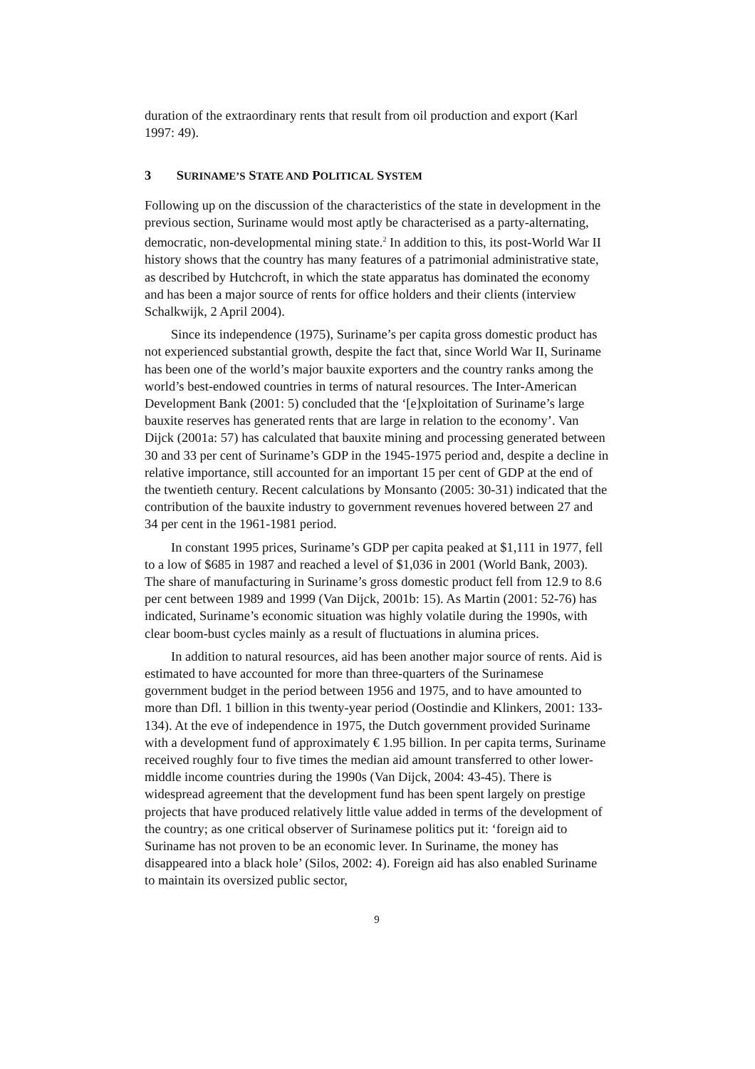duration of the extraordinary rents that result from oil production and export (Karl 1997: 49).
3 SURINAME’S STATE AND POLITICAL SYSTEM
Following up on the discussion of the characteristics of the state in development in the previous section, Suriname would most aptly be characterised as a party-alternating, democratic, non-developmental mining state.<sup>2</sup> In addition to this, its post-World War II history shows that the country has many features of a patrimonial administrative state, as described by Hutchcroft, in which the state apparatus has dominated the economy and has been a major source of rents for office holders and their clients (interview Schalkwijk, 2 April 2004).
Since its independence (1975), Suriname’s per capita gross domestic product has not experienced substantial growth, despite the fact that, since World War II, Suriname has been one of the world’s major bauxite exporters and the country ranks among the world’s best-endowed countries in terms of natural resources. The Inter-American Development Bank (2001: 5) concluded that the ‘[e]xploitation of Suriname’s large bauxite reserves has generated rents that are large in relation to the economy’. Van Dijck (2001a: 57) has calculated that bauxite mining and processing generated between 30 and 33 per cent of Suriname’s GDP in the 1945-1975 period and, despite a decline in relative importance, still accounted for an important 15 per cent of GDP at the end of the twentieth century. Recent calculations by Monsanto (2005: 30-31) indicated that the contribution of the bauxite industry to government revenues hovered between 27 and 34 per cent in the 1961-1981 period.
In constant 1995 prices, Suriname’s GDP per capita peaked at $1,111 in 1977, fell to a low of $685 in 1987 and reached a level of $1,036 in 2001 (World Bank, 2003). The share of manufacturing in Suriname’s gross domestic product fell from 12.9 to 8.6 per cent between 1989 and 1999 (Van Dijck, 2001b: 15). As Martin (2001: 52-76) has indicated, Suriname’s economic situation was highly volatile during the 1990s, with clear boom-bust cycles mainly as a result of fluctuations in alumina prices.
In addition to natural resources, aid has been another major source of rents. Aid is estimated to have accounted for more than three-quarters of the Surinamese government budget in the period between 1956 and 1975, and to have amounted to more than Dfl. 1 billion in this twenty-year period (Oostindie and Klinkers, 2001: 133-134). At the eve of independence in 1975, the Dutch government provided Suriname with a development fund of approximately € 1.95 billion. In per capita terms, Suriname received roughly four to five times the median aid amount transferred to other lower-middle income countries during the 1990s (Van Dijck, 2004: 43-45). There is widespread agreement that the development fund has been spent largely on prestige projects that have produced relatively little value added in terms of the development of the country; as one critical observer of Surinamese politics put it: ‘foreign aid to Suriname has not proven to be an economic lever. In Suriname, the money has disappeared into a black hole’ (Silos, 2002: 4). Foreign aid has also enabled Suriname to maintain its oversized public sector,
9